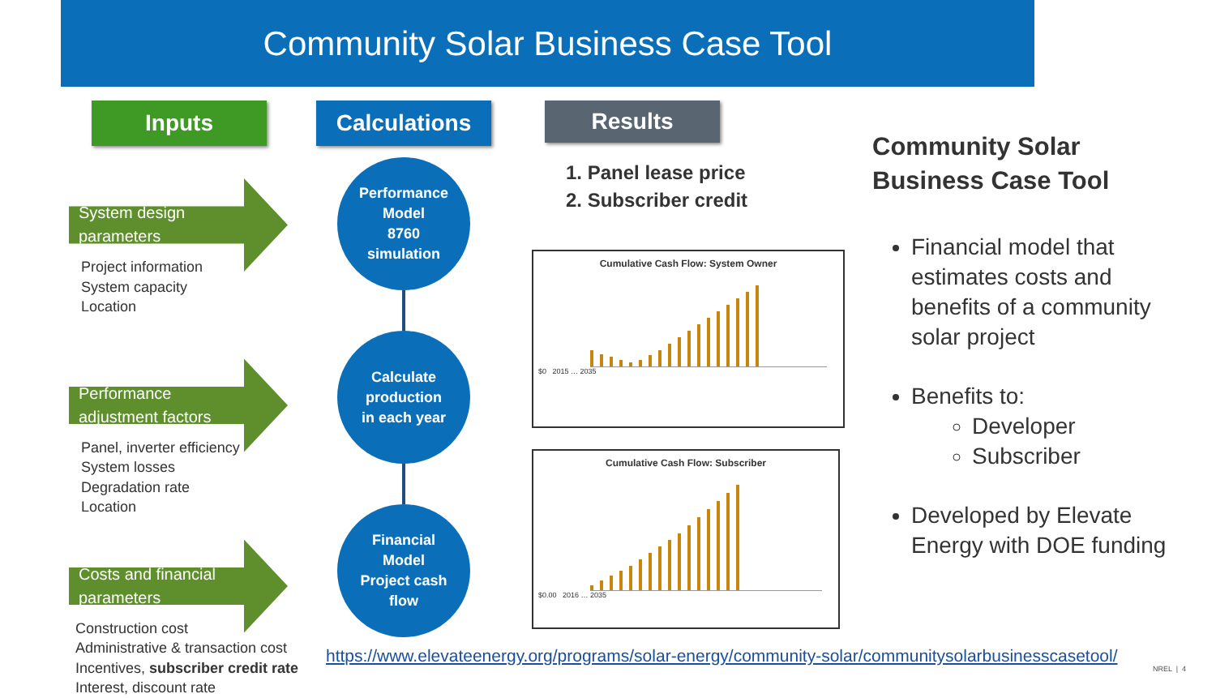Community Solar Business Case Tool
Inputs
System design
parameters
Project information
System capacity
Location
Performance
adjustment factors
Panel, inverter efficiency
System losses
Degradation rate
Location
Costs and financial
parameters
Construction cost
Administrative & transaction cost
Incentives, subscriber credit rate
Interest, discount rate
Calculations
Performance
Model
8760
simulation
Calculate
production
in each year
Financial
Model
Project cash
flow
Results
1. Panel lease price
2. Subscriber credit
Cumulative Cash Flow: System Owner
$0 2015 … 2035
Cumulative Cash Flow: Subscriber
$0.00 2016 … 2035
Community Solar
Business Case Tool
Financial model that estimates costs and benefits of a community solar project
Benefits to:
Developer
Subscriber
Developed by Elevate Energy with DOE funding
https://www.elevateenergy.org/programs/solar-energy/community-solar/communitysolarbusinesscasetool/
NREL | 4